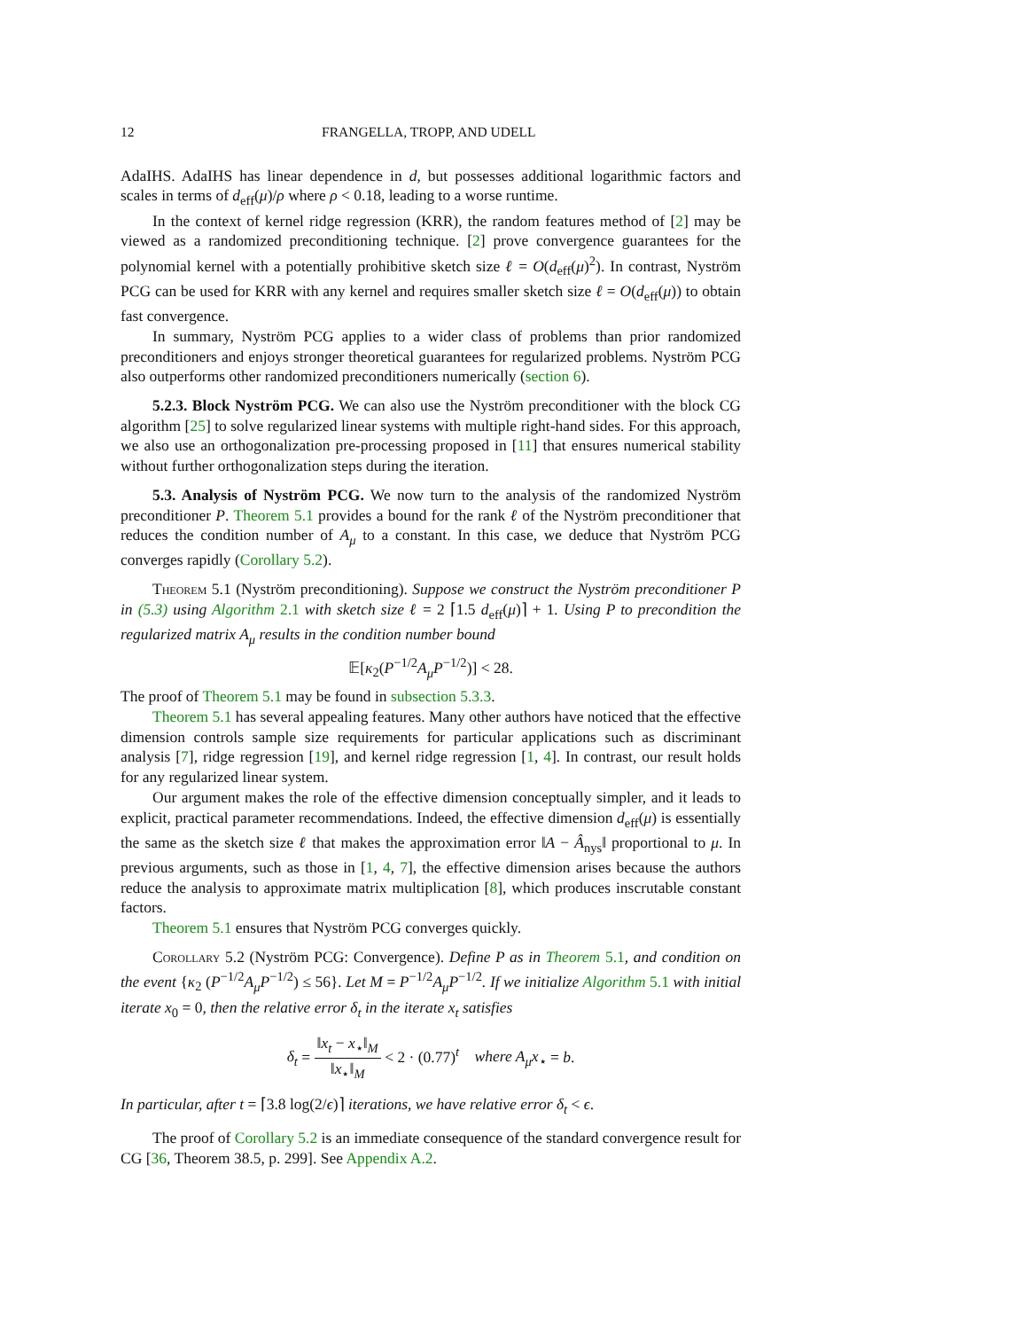12 FRANGELLA, TROPP, AND UDELL
AdaIHS. AdaIHS has linear dependence in d, but possesses additional logarithmic factors and scales in terms of d<sub>eff</sub>(μ)/ρ where ρ < 0.18, leading to a worse runtime.
In the context of kernel ridge regression (KRR), the random features method of [2] may be viewed as a randomized preconditioning technique. [2] prove convergence guarantees for the polynomial kernel with a potentially prohibitive sketch size ℓ = O(d<sub>eff</sub>(μ)<sup>2</sup>). In contrast, Nyström PCG can be used for KRR with any kernel and requires smaller sketch size ℓ = O(d<sub>eff</sub>(μ)) to obtain fast convergence.
In summary, Nyström PCG applies to a wider class of problems than prior randomized preconditioners and enjoys stronger theoretical guarantees for regularized problems. Nyström PCG also outperforms other randomized preconditioners numerically (section 6).
5.2.3. Block Nyström PCG. We can also use the Nyström preconditioner with the block CG algorithm [25] to solve regularized linear systems with multiple right-hand sides. For this approach, we also use an orthogonalization pre-processing proposed in [11] that ensures numerical stability without further orthogonalization steps during the iteration.
5.3. Analysis of Nyström PCG. We now turn to the analysis of the randomized Nyström preconditioner P. Theorem 5.1 provides a bound for the rank ℓ of the Nyström preconditioner that reduces the condition number of A<sub>μ</sub> to a constant. In this case, we deduce that Nyström PCG converges rapidly (Corollary 5.2).
Theorem 5.1 (Nyström preconditioning). Suppose we construct the Nyström preconditioner P in (5.3) using Algorithm 2.1 with sketch size ℓ = 2 ⌈1.5 d<sub>eff</sub>(μ)⌉ + 1. Using P to precondition the regularized matrix A<sub>μ</sub> results in the condition number bound
𝔼[κ<sub>2</sub>(P<sup>−1/2</sup>A<sub>μ</sub>P<sup>−1/2</sup>)] < 28.
The proof of Theorem 5.1 may be found in subsection 5.3.3.
Theorem 5.1 has several appealing features. Many other authors have noticed that the effective dimension controls sample size requirements for particular applications such as discriminant analysis [7], ridge regression [19], and kernel ridge regression [1, 4]. In contrast, our result holds for any regularized linear system.
Our argument makes the role of the effective dimension conceptually simpler, and it leads to explicit, practical parameter recommendations. Indeed, the effective dimension d<sub>eff</sub>(μ) is essentially the same as the sketch size ℓ that makes the approximation error ‖A − Â<sub>nys</sub>‖ proportional to μ. In previous arguments, such as those in [1, 4, 7], the effective dimension arises because the authors reduce the analysis to approximate matrix multiplication [8], which produces inscrutable constant factors.
Theorem 5.1 ensures that Nyström PCG converges quickly.
Corollary 5.2 (Nyström PCG: Convergence). Define P as in Theorem 5.1, and condition on the event {κ<sub>2</sub> (P<sup>−1/2</sup>A<sub>μ</sub>P<sup>−1/2</sup>) ≤ 56}. Let M = P<sup>−1/2</sup>A<sub>μ</sub>P<sup>−1/2</sup>. If we initialize Algorithm 5.1 with initial iterate x<sub>0</sub> = 0, then the relative error δ<sub>t</sub> in the iterate x<sub>t</sub> satisfies
δ<sub>t</sub> = ‖x<sub>t</sub> − x<sub>⋆</sub>‖<sub>M</sub> ‖x<sub>⋆</sub>‖<sub>M</sub> < 2 · (0.77)<sup>t</sup> where A<sub>μ</sub>x<sub>⋆</sub> = b.
In particular, after t = ⌈3.8 log(2/ϵ)⌉ iterations, we have relative error δ<sub>t</sub> < ϵ.
The proof of Corollary 5.2 is an immediate consequence of the standard convergence result for CG [36, Theorem 38.5, p. 299]. See Appendix A.2.